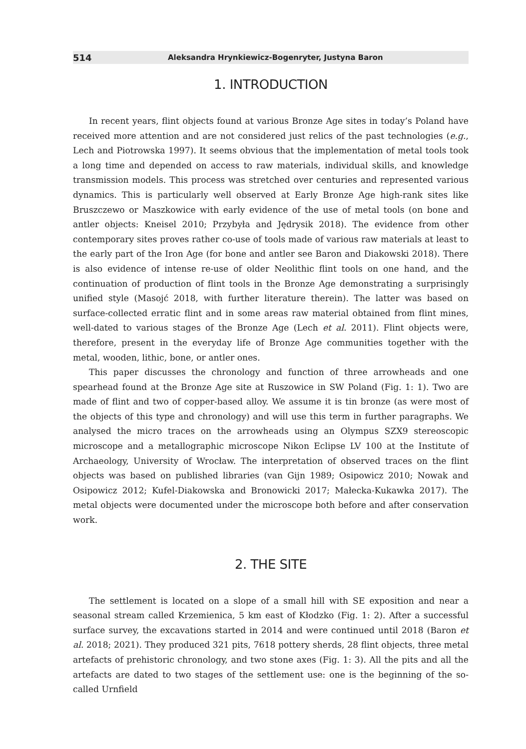514 Aleksandra Hrynkiewicz-Bogenryter, Justyna Baron
1. INTRODUCTION
In recent years, flint objects found at various Bronze Age sites in today’s Poland have received more attention and are not considered just relics of the past technologies (e.g., Lech and Piotrowska 1997). It seems obvious that the implementation of metal tools took a long time and depended on access to raw materials, individual skills, and knowledge transmission models. This process was stretched over centuries and represented various dynamics. This is particularly well observed at Early Bronze Age high-rank sites like Bruszczewo or Maszkowice with early evidence of the use of metal tools (on bone and antler objects: Kneisel 2010; Przybyła and Jędrysik 2018). The evidence from other contemporary sites proves rather co-use of tools made of various raw materials at least to the early part of the Iron Age (for bone and antler see Baron and Diakowski 2018). There is also evidence of intense re-use of older Neolithic flint tools on one hand, and the continuation of production of flint tools in the Bronze Age demonstrating a surprisingly unified style (Masojć 2018, with further literature therein). The latter was based on surface-collected erratic flint and in some areas raw material obtained from flint mines, well-dated to various stages of the Bronze Age (Lech et al. 2011). Flint objects were, therefore, present in the everyday life of Bronze Age communities together with the metal, wooden, lithic, bone, or antler ones.
This paper discusses the chronology and function of three arrowheads and one spearhead found at the Bronze Age site at Ruszowice in SW Poland (Fig. 1: 1). Two are made of flint and two of copper-based alloy. We assume it is tin bronze (as were most of the objects of this type and chronology) and will use this term in further paragraphs. We analysed the micro traces on the arrowheads using an Olympus SZX9 stereoscopic microscope and a metallographic microscope Nikon Eclipse LV 100 at the Institute of Archaeology, University of Wrocław. The interpretation of observed traces on the flint objects was based on published libraries (van Gijn 1989; Osipowicz 2010; Nowak and Osipowicz 2012; Kufel-Diakowska and Bronowicki 2017; Małecka-Kukawka 2017). The metal objects were documented under the microscope both before and after conservation work.
2. THE SITE
The settlement is located on a slope of a small hill with SE exposition and near a seasonal stream called Krzemienica, 5 km east of Kłodzko (Fig. 1: 2). After a successful surface survey, the excavations started in 2014 and were continued until 2018 (Baron et al. 2018; 2021). They produced 321 pits, 7618 pottery sherds, 28 flint objects, three metal artefacts of prehistoric chronology, and two stone axes (Fig. 1: 3). All the pits and all the artefacts are dated to two stages of the settlement use: one is the beginning of the so-called Urnfield